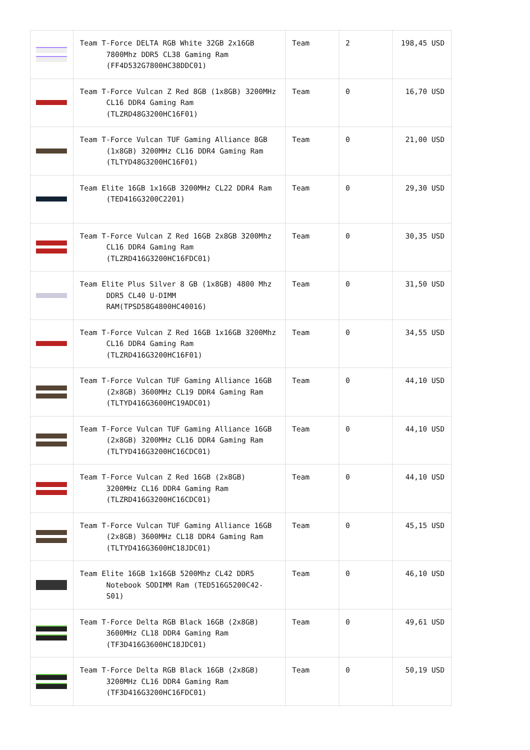| | Team T-Force DELTA RGB White 32GB 2x16GB 7800Mhz DDR5 CL38 Gaming Ram (FF4D532G7800HC38DDC01) | Team | 2 | 198,45 USD |
| | Team T-Force Vulcan Z Red 8GB (1x8GB) 3200MHz CL16 DDR4 Gaming Ram (TLZRD48G3200HC16F01) | Team | 0 | 16,70 USD |
| | Team T-Force Vulcan TUF Gaming Alliance 8GB (1x8GB) 3200MHz CL16 DDR4 Gaming Ram (TLTYD48G3200HC16F01) | Team | 0 | 21,00 USD |
| | Team Elite 16GB 1x16GB 3200MHz CL22 DDR4 Ram (TED416G3200C2201) | Team | 0 | 29,30 USD |
| | Team T-Force Vulcan Z Red 16GB 2x8GB 3200Mhz CL16 DDR4 Gaming Ram (TLZRD416G3200HC16FDC01) | Team | 0 | 30,35 USD |
| | Team Elite Plus Silver 8 GB (1x8GB) 4800 Mhz DDR5 CL40 U-DIMM RAM(TPSD58G4800HC40016) | Team | 0 | 31,50 USD |
| | Team T-Force Vulcan Z Red 16GB 1x16GB 3200Mhz CL16 DDR4 Gaming Ram (TLZRD416G3200HC16F01) | Team | 0 | 34,55 USD |
| | Team T-Force Vulcan TUF Gaming Alliance 16GB (2x8GB) 3600MHz CL19 DDR4 Gaming Ram (TLTYD416G3600HC19ADC01) | Team | 0 | 44,10 USD |
| | Team T-Force Vulcan TUF Gaming Alliance 16GB (2x8GB) 3200MHz CL16 DDR4 Gaming Ram (TLTYD416G3200HC16CDC01) | Team | 0 | 44,10 USD |
| | Team T-Force Vulcan Z Red 16GB (2x8GB) 3200MHz CL16 DDR4 Gaming Ram (TLZRD416G3200HC16CDC01) | Team | 0 | 44,10 USD |
| | Team T-Force Vulcan TUF Gaming Alliance 16GB (2x8GB) 3600MHz CL18 DDR4 Gaming Ram (TLTYD416G3600HC18JDC01) | Team | 0 | 45,15 USD |
| | Team Elite 16GB 1x16GB 5200Mhz CL42 DDR5 Notebook SODIMM Ram (TED516G5200C42-S01) | Team | 0 | 46,10 USD |
| | Team T-Force Delta RGB Black 16GB (2x8GB) 3600MHz CL18 DDR4 Gaming Ram (TF3D416G3600HC18JDC01) | Team | 0 | 49,61 USD |
| | Team T-Force Delta RGB Black 16GB (2x8GB) 3200MHz CL16 DDR4 Gaming Ram (TF3D416G3200HC16FDC01) | Team | 0 | 50,19 USD |